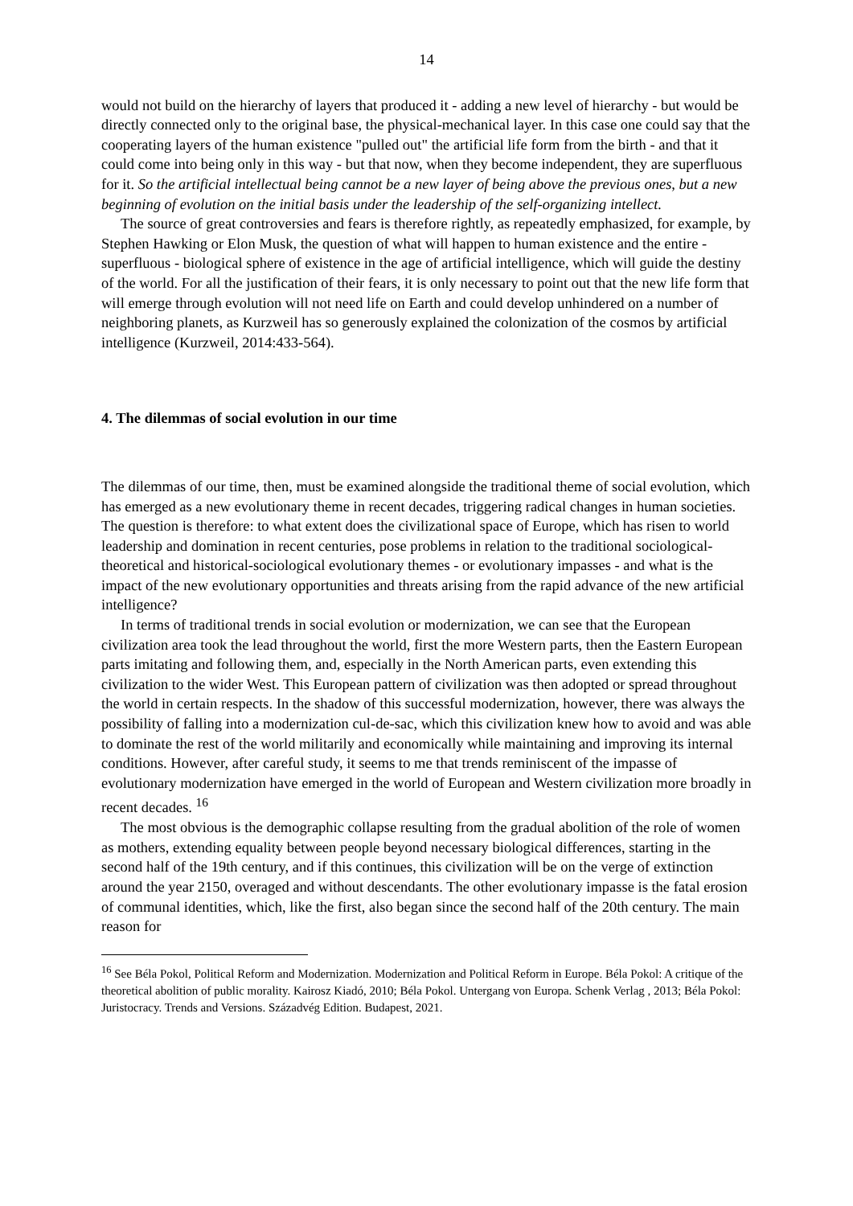14
would not build on the hierarchy of layers that produced it - adding a new level of hierarchy - but would be directly connected only to the original base, the physical-mechanical layer. In this case one could say that the cooperating layers of the human existence "pulled out" the artificial life form from the birth - and that it could come into being only in this way - but that now, when they become independent, they are superfluous for it. So the artificial intellectual being cannot be a new layer of being above the previous ones, but a new beginning of evolution on the initial basis under the leadership of the self-organizing intellect.
The source of great controversies and fears is therefore rightly, as repeatedly emphasized, for example, by Stephen Hawking or Elon Musk, the question of what will happen to human existence and the entire - superfluous - biological sphere of existence in the age of artificial intelligence, which will guide the destiny of the world. For all the justification of their fears, it is only necessary to point out that the new life form that will emerge through evolution will not need life on Earth and could develop unhindered on a number of neighboring planets, as Kurzweil has so generously explained the colonization of the cosmos by artificial intelligence (Kurzweil, 2014:433-564).
4. The dilemmas of social evolution in our time
The dilemmas of our time, then, must be examined alongside the traditional theme of social evolution, which has emerged as a new evolutionary theme in recent decades, triggering radical changes in human societies. The question is therefore: to what extent does the civilizational space of Europe, which has risen to world leadership and domination in recent centuries, pose problems in relation to the traditional sociological-theoretical and historical-sociological evolutionary themes - or evolutionary impasses - and what is the impact of the new evolutionary opportunities and threats arising from the rapid advance of the new artificial intelligence?
In terms of traditional trends in social evolution or modernization, we can see that the European civilization area took the lead throughout the world, first the more Western parts, then the Eastern European parts imitating and following them, and, especially in the North American parts, even extending this civilization to the wider West. This European pattern of civilization was then adopted or spread throughout the world in certain respects. In the shadow of this successful modernization, however, there was always the possibility of falling into a modernization cul-de-sac, which this civilization knew how to avoid and was able to dominate the rest of the world militarily and economically while maintaining and improving its internal conditions. However, after careful study, it seems to me that trends reminiscent of the impasse of evolutionary modernization have emerged in the world of European and Western civilization more broadly in recent decades. <sup>16</sup>
The most obvious is the demographic collapse resulting from the gradual abolition of the role of women as mothers, extending equality between people beyond necessary biological differences, starting in the second half of the 19th century, and if this continues, this civilization will be on the verge of extinction around the year 2150, overaged and without descendants. The other evolutionary impasse is the fatal erosion of communal identities, which, like the first, also began since the second half of the 20th century. The main reason for
<sup>16</sup> See Béla Pokol, Political Reform and Modernization. Modernization and Political Reform in Europe. Béla Pokol: A critique of the theoretical abolition of public morality. Kairosz Kiadó, 2010; Béla Pokol. Untergang von Europa. Schenk Verlag , 2013; Béla Pokol: Juristocracy. Trends and Versions. Századvég Edition. Budapest, 2021.